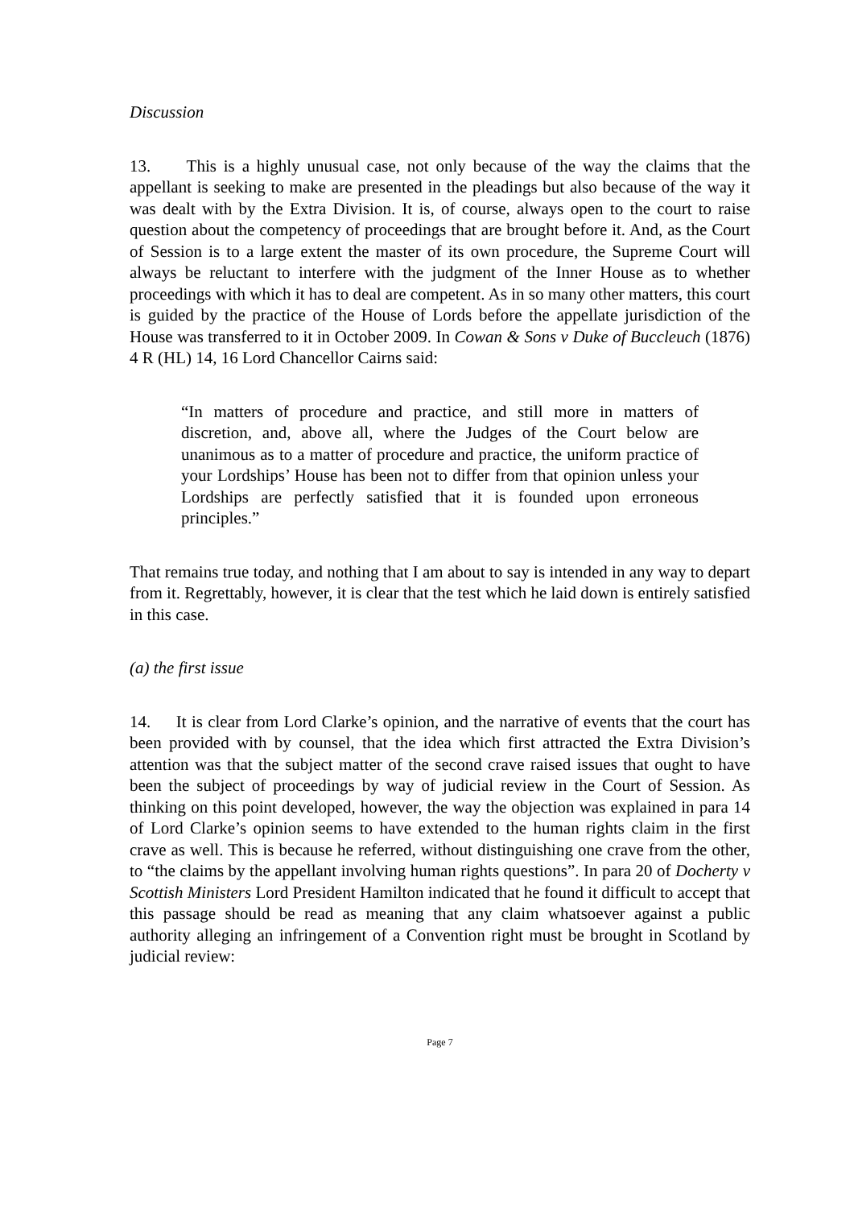Discussion
13. This is a highly unusual case, not only because of the way the claims that the appellant is seeking to make are presented in the pleadings but also because of the way it was dealt with by the Extra Division. It is, of course, always open to the court to raise question about the competency of proceedings that are brought before it. And, as the Court of Session is to a large extent the master of its own procedure, the Supreme Court will always be reluctant to interfere with the judgment of the Inner House as to whether proceedings with which it has to deal are competent. As in so many other matters, this court is guided by the practice of the House of Lords before the appellate jurisdiction of the House was transferred to it in October 2009. In Cowan & Sons v Duke of Buccleuch (1876) 4 R (HL) 14, 16 Lord Chancellor Cairns said:
“In matters of procedure and practice, and still more in matters of discretion, and, above all, where the Judges of the Court below are unanimous as to a matter of procedure and practice, the uniform practice of your Lordships’ House has been not to differ from that opinion unless your Lordships are perfectly satisfied that it is founded upon erroneous principles.”
That remains true today, and nothing that I am about to say is intended in any way to depart from it. Regrettably, however, it is clear that the test which he laid down is entirely satisfied in this case.
(a) the first issue
14. It is clear from Lord Clarke’s opinion, and the narrative of events that the court has been provided with by counsel, that the idea which first attracted the Extra Division’s attention was that the subject matter of the second crave raised issues that ought to have been the subject of proceedings by way of judicial review in the Court of Session. As thinking on this point developed, however, the way the objection was explained in para 14 of Lord Clarke’s opinion seems to have extended to the human rights claim in the first crave as well. This is because he referred, without distinguishing one crave from the other, to “the claims by the appellant involving human rights questions”. In para 20 of Docherty v Scottish Ministers Lord President Hamilton indicated that he found it difficult to accept that this passage should be read as meaning that any claim whatsoever against a public authority alleging an infringement of a Convention right must be brought in Scotland by judicial review:
Page 7